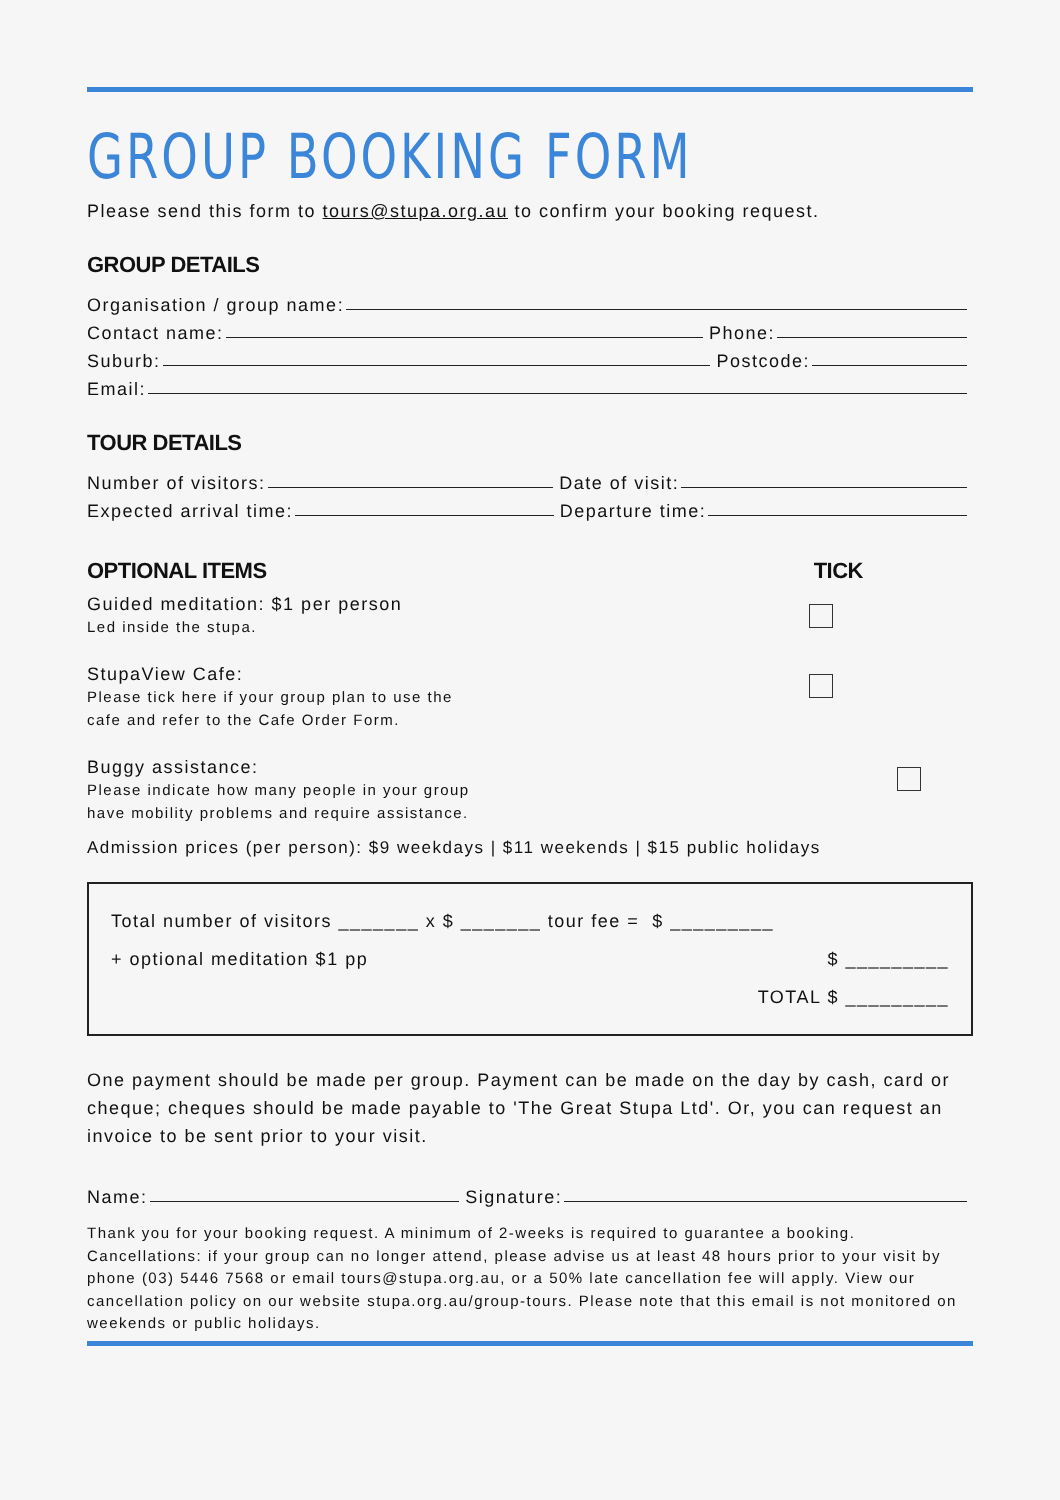GROUP BOOKING FORM
Please send this form to tours@stupa.org.au to confirm your booking request.
GROUP DETAILS
Organisation / group name:
Contact name: Phone:
Suburb: Postcode:
Email:
TOUR DETAILS
Number of visitors: Date of visit:
Expected arrival time: Departure time:
OPTIONAL ITEMS TICK
Guided meditation: $1 per person
Led inside the stupa.
StupaView Cafe:
Please tick here if your group plan to use the
cafe and refer to the Cafe Order Form.
Buggy assistance:
Please indicate how many people in your group
have mobility problems and require assistance.
Admission prices (per person): $9 weekdays | $11 weekends | $15 public holidays
Total number of visitors _______ x $ _______ tour fee = $ _________
+ optional meditation $1 pp $ _________
TOTAL $ _________
One payment should be made per group. Payment can be made on the day by cash, card or cheque; cheques should be made payable to 'The Great Stupa Ltd'. Or, you can request an invoice to be sent prior to your visit.
Name: Signature:
Thank you for your booking request. A minimum of 2-weeks is required to guarantee a booking. Cancellations: if your group can no longer attend, please advise us at least 48 hours prior to your visit by phone (03) 5446 7568 or email tours@stupa.org.au, or a 50% late cancellation fee will apply. View our cancellation policy on our website stupa.org.au/group-tours. Please note that this email is not monitored on weekends or public holidays.